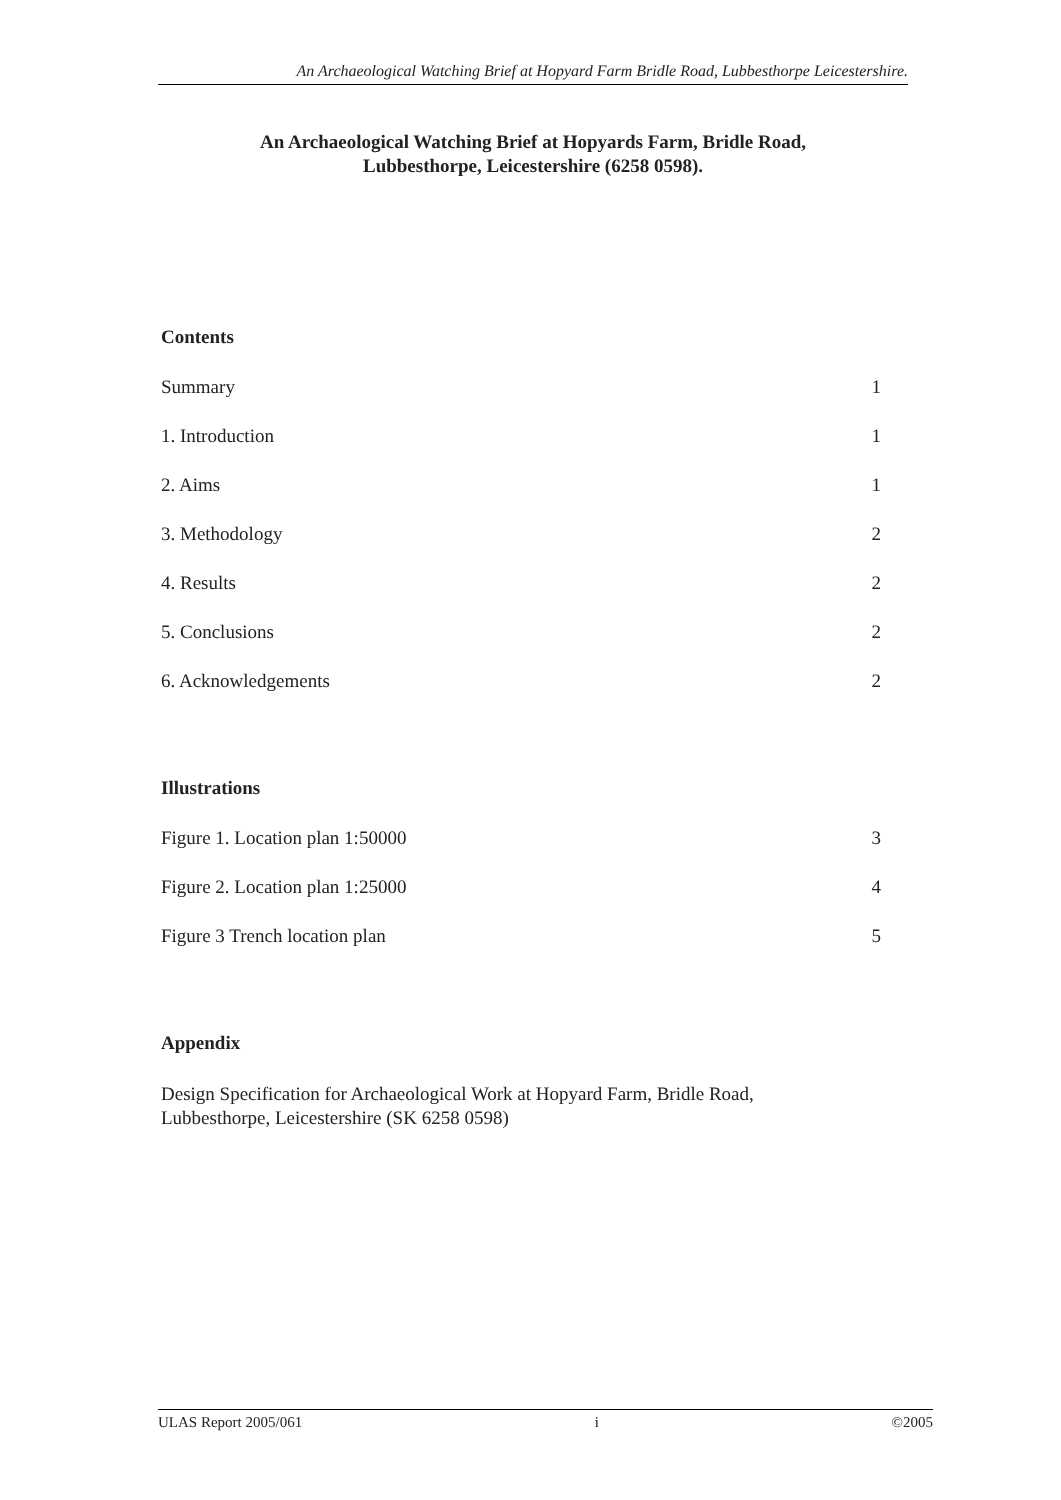An Archaeological Watching Brief at Hopyard Farm Bridle Road, Lubbesthorpe Leicestershire.
An Archaeological Watching Brief at Hopyards Farm, Bridle Road,
Lubbesthorpe, Leicestershire (6258 0598).
Contents
Summary 1
1. Introduction 1
2. Aims 1
3. Methodology 2
4. Results 2
5. Conclusions 2
6. Acknowledgements 2
Illustrations
Figure 1. Location plan 1:50000 3
Figure 2. Location plan 1:25000 4
Figure 3 Trench location plan 5
Appendix
Design Specification for Archaeological Work at Hopyard Farm, Bridle Road,
Lubbesthorpe, Leicestershire (SK 6258 0598)
ULAS Report 2005/061 i ©2005